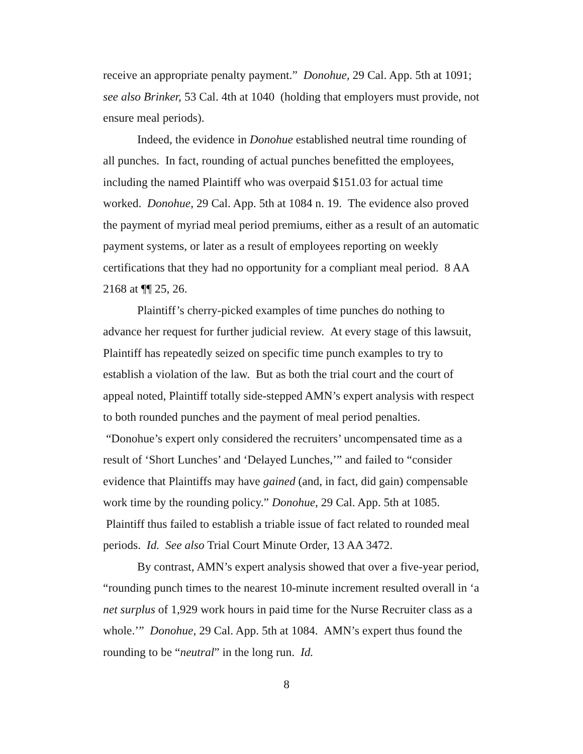receive an appropriate penalty payment.” Donohue, 29 Cal. App. 5th at 1091; see also Brinker, 53 Cal. 4th at 1040 (holding that employers must provide, not ensure meal periods).
Indeed, the evidence in Donohue established neutral time rounding of all punches. In fact, rounding of actual punches benefitted the employees, including the named Plaintiff who was overpaid $151.03 for actual time worked. Donohue, 29 Cal. App. 5th at 1084 n. 19. The evidence also proved the payment of myriad meal period premiums, either as a result of an automatic payment systems, or later as a result of employees reporting on weekly certifications that they had no opportunity for a compliant meal period. 8 AA 2168 at ¶¶ 25, 26.
Plaintiff’s cherry-picked examples of time punches do nothing to advance her request for further judicial review. At every stage of this lawsuit, Plaintiff has repeatedly seized on specific time punch examples to try to establish a violation of the law. But as both the trial court and the court of appeal noted, Plaintiff totally side-stepped AMN’s expert analysis with respect to both rounded punches and the payment of meal period penalties. “Donohue’s expert only considered the recruiters’ uncompensated time as a result of ‘Short Lunches’ and ‘Delayed Lunches,’” and failed to “consider evidence that Plaintiffs may have gained (and, in fact, did gain) compensable work time by the rounding policy.” Donohue, 29 Cal. App. 5th at 1085. Plaintiff thus failed to establish a triable issue of fact related to rounded meal periods. Id. See also Trial Court Minute Order, 13 AA 3472.
By contrast, AMN’s expert analysis showed that over a five-year period, “rounding punch times to the nearest 10-minute increment resulted overall in ‘a net surplus of 1,929 work hours in paid time for the Nurse Recruiter class as a whole.’” Donohue, 29 Cal. App. 5th at 1084. AMN’s expert thus found the rounding to be “neutral” in the long run. Id.
8